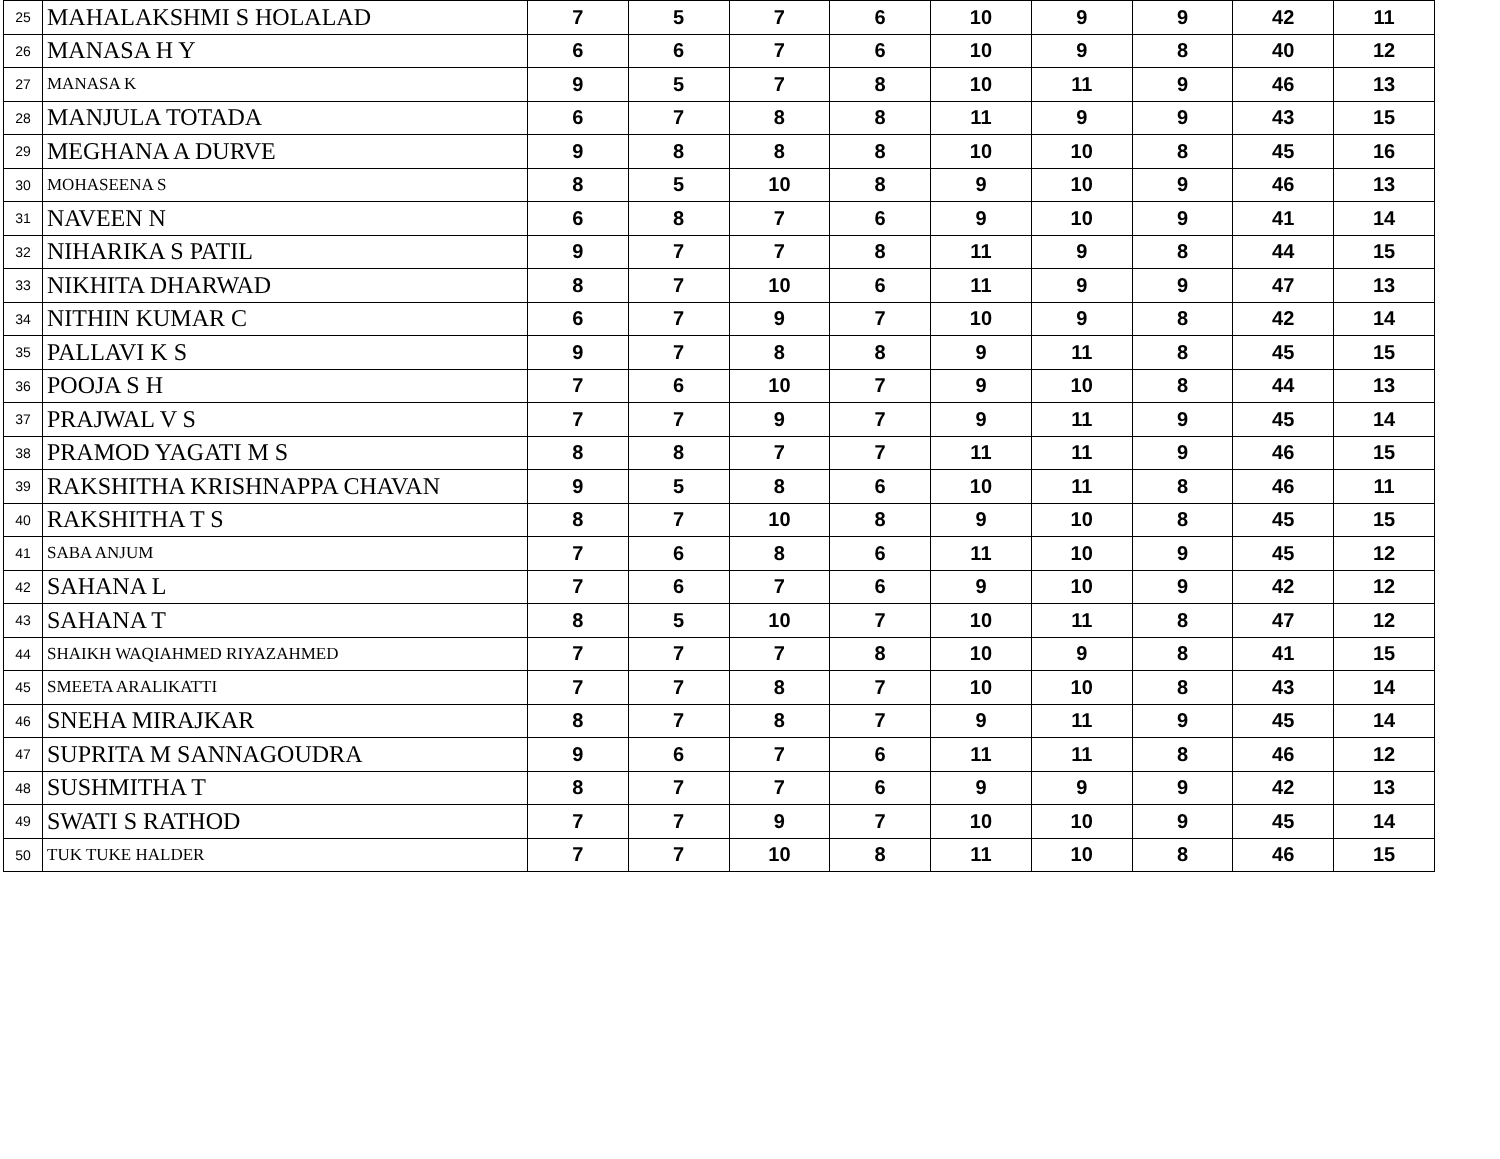| 25 | MAHALAKSHMI S HOLALAD | 7 | 5 | 7 | 6 | 10 | 9 | 9 | 42 | 11 |
| 26 | MANASA H Y | 6 | 6 | 7 | 6 | 10 | 9 | 8 | 40 | 12 |
| 27 | MANASA K | 9 | 5 | 7 | 8 | 10 | 11 | 9 | 46 | 13 |
| 28 | MANJULA TOTADA | 6 | 7 | 8 | 8 | 11 | 9 | 9 | 43 | 15 |
| 29 | MEGHANA A DURVE | 9 | 8 | 8 | 8 | 10 | 10 | 8 | 45 | 16 |
| 30 | MOHASEENA S | 8 | 5 | 10 | 8 | 9 | 10 | 9 | 46 | 13 |
| 31 | NAVEEN N | 6 | 8 | 7 | 6 | 9 | 10 | 9 | 41 | 14 |
| 32 | NIHARIKA S PATIL | 9 | 7 | 7 | 8 | 11 | 9 | 8 | 44 | 15 |
| 33 | NIKHITA DHARWAD | 8 | 7 | 10 | 6 | 11 | 9 | 9 | 47 | 13 |
| 34 | NITHIN KUMAR C | 6 | 7 | 9 | 7 | 10 | 9 | 8 | 42 | 14 |
| 35 | PALLAVI K S | 9 | 7 | 8 | 8 | 9 | 11 | 8 | 45 | 15 |
| 36 | POOJA S H | 7 | 6 | 10 | 7 | 9 | 10 | 8 | 44 | 13 |
| 37 | PRAJWAL V S | 7 | 7 | 9 | 7 | 9 | 11 | 9 | 45 | 14 |
| 38 | PRAMOD YAGATI M S | 8 | 8 | 7 | 7 | 11 | 11 | 9 | 46 | 15 |
| 39 | RAKSHITHA KRISHNAPPA CHAVAN | 9 | 5 | 8 | 6 | 10 | 11 | 8 | 46 | 11 |
| 40 | RAKSHITHA T S | 8 | 7 | 10 | 8 | 9 | 10 | 8 | 45 | 15 |
| 41 | SABA ANJUM | 7 | 6 | 8 | 6 | 11 | 10 | 9 | 45 | 12 |
| 42 | SAHANA L | 7 | 6 | 7 | 6 | 9 | 10 | 9 | 42 | 12 |
| 43 | SAHANA T | 8 | 5 | 10 | 7 | 10 | 11 | 8 | 47 | 12 |
| 44 | SHAIKH WAQIAHMED RIYAZAHMED | 7 | 7 | 7 | 8 | 10 | 9 | 8 | 41 | 15 |
| 45 | SMEETA ARALIKATTI | 7 | 7 | 8 | 7 | 10 | 10 | 8 | 43 | 14 |
| 46 | SNEHA MIRAJKAR | 8 | 7 | 8 | 7 | 9 | 11 | 9 | 45 | 14 |
| 47 | SUPRITA M SANNAGOUDRA | 9 | 6 | 7 | 6 | 11 | 11 | 8 | 46 | 12 |
| 48 | SUSHMITHA T | 8 | 7 | 7 | 6 | 9 | 9 | 9 | 42 | 13 |
| 49 | SWATI S RATHOD | 7 | 7 | 9 | 7 | 10 | 10 | 9 | 45 | 14 |
| 50 | TUK TUKE HALDER | 7 | 7 | 10 | 8 | 11 | 10 | 8 | 46 | 15 |